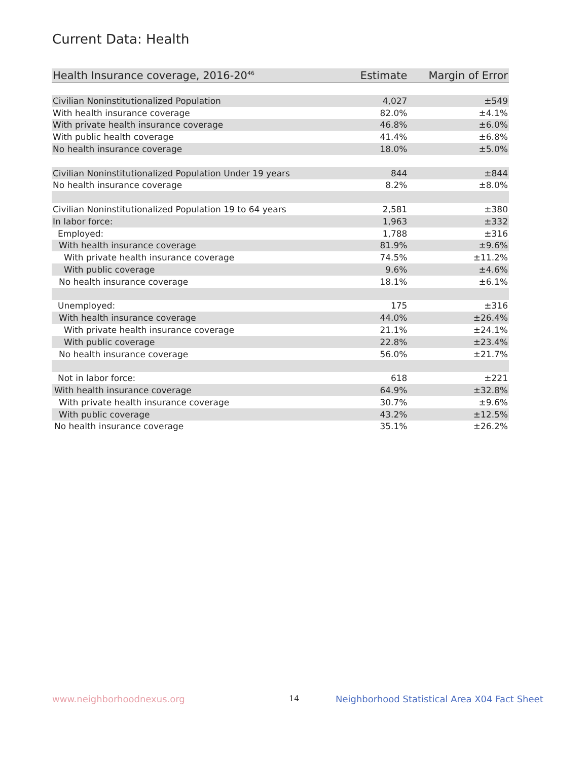Current Data: Health
| Health Insurance coverage, 2016-20<sup>46</sup> | Estimate | Margin of Error |
| --- | --- | --- |
| Civilian Noninstitutionalized Population | 4,027 | ±549 |
| With health insurance coverage | 82.0% | ±4.1% |
| With private health insurance coverage | 46.8% | ±6.0% |
| With public health coverage | 41.4% | ±6.8% |
| No health insurance coverage | 18.0% | ±5.0% |
| Civilian Noninstitutionalized Population Under 19 years | 844 | ±844 |
| No health insurance coverage | 8.2% | ±8.0% |
| Civilian Noninstitutionalized Population 19 to 64 years | 2,581 | ±380 |
| In labor force: | 1,963 | ±332 |
| Employed: | 1,788 | ±316 |
| With health insurance coverage | 81.9% | ±9.6% |
| With private health insurance coverage | 74.5% | ±11.2% |
| With public coverage | 9.6% | ±4.6% |
| No health insurance coverage | 18.1% | ±6.1% |
| Unemployed: | 175 | ±316 |
| With health insurance coverage | 44.0% | ±26.4% |
| With private health insurance coverage | 21.1% | ±24.1% |
| With public coverage | 22.8% | ±23.4% |
| No health insurance coverage | 56.0% | ±21.7% |
| Not in labor force: | 618 | ±221 |
| With health insurance coverage | 64.9% | ±32.8% |
| With private health insurance coverage | 30.7% | ±9.6% |
| With public coverage | 43.2% | ±12.5% |
| No health insurance coverage | 35.1% | ±26.2% |
www.neighborhoodnexus.org 14
Neighborhood Statistical Area X04 Fact Sheet